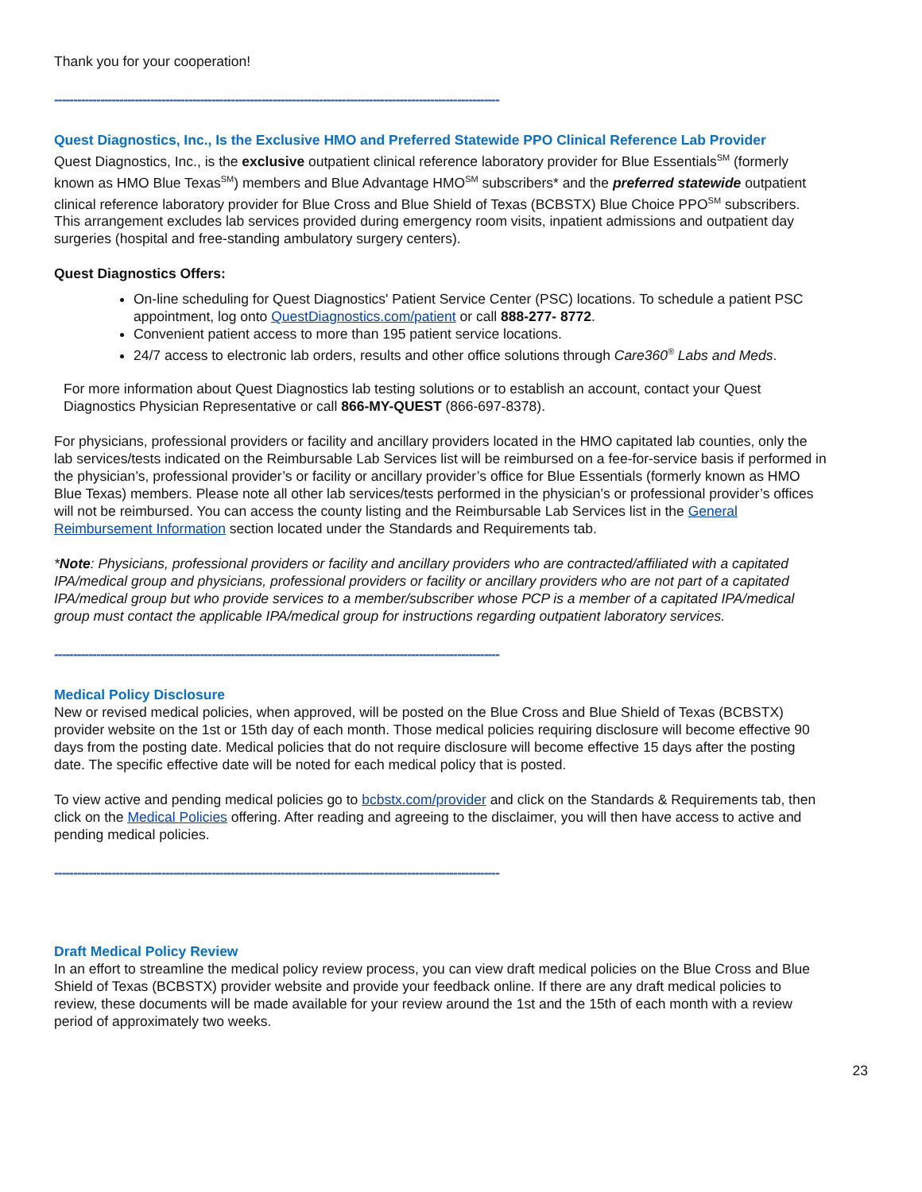Thank you for your cooperation!
--------------------------------------------------------------------------------------------------------------------
Quest Diagnostics, Inc., Is the Exclusive HMO and Preferred Statewide PPO Clinical Reference Lab Provider
Quest Diagnostics, Inc., is the exclusive outpatient clinical reference laboratory provider for Blue Essentials<sup>SM</sup> (formerly known as HMO Blue Texas<sup>SM</sup>) members and Blue Advantage HMO<sup>SM</sup> subscribers* and the preferred statewide outpatient clinical reference laboratory provider for Blue Cross and Blue Shield of Texas (BCBSTX) Blue Choice PPO<sup>SM</sup> subscribers. This arrangement excludes lab services provided during emergency room visits, inpatient admissions and outpatient day surgeries (hospital and free-standing ambulatory surgery centers).
Quest Diagnostics Offers:
On-line scheduling for Quest Diagnostics' Patient Service Center (PSC) locations. To schedule a patient PSC appointment, log onto QuestDiagnostics.com/patient or call 888-277- 8772.
Convenient patient access to more than 195 patient service locations.
24/7 access to electronic lab orders, results and other office solutions through Care360<sup>®</sup> Labs and Meds.
For more information about Quest Diagnostics lab testing solutions or to establish an account, contact your Quest Diagnostics Physician Representative or call 866-MY-QUEST (866-697-8378).
For physicians, professional providers or facility and ancillary providers located in the HMO capitated lab counties, only the lab services/tests indicated on the Reimbursable Lab Services list will be reimbursed on a fee-for-service basis if performed in the physician’s, professional provider’s or facility or ancillary provider’s office for Blue Essentials (formerly known as HMO Blue Texas) members. Please note all other lab services/tests performed in the physician’s or professional provider’s offices will not be reimbursed. You can access the county listing and the Reimbursable Lab Services list in the General Reimbursement Information section located under the Standards and Requirements tab.
*Note: Physicians, professional providers or facility and ancillary providers who are contracted/affiliated with a capitated IPA/medical group and physicians, professional providers or facility or ancillary providers who are not part of a capitated IPA/medical group but who provide services to a member/subscriber whose PCP is a member of a capitated IPA/medical group must contact the applicable IPA/medical group for instructions regarding outpatient laboratory services.
--------------------------------------------------------------------------------------------------------------------
Medical Policy Disclosure
New or revised medical policies, when approved, will be posted on the Blue Cross and Blue Shield of Texas (BCBSTX) provider website on the 1st or 15th day of each month. Those medical policies requiring disclosure will become effective 90 days from the posting date. Medical policies that do not require disclosure will become effective 15 days after the posting date. The specific effective date will be noted for each medical policy that is posted.
To view active and pending medical policies go to bcbstx.com/provider and click on the Standards & Requirements tab, then click on the Medical Policies offering. After reading and agreeing to the disclaimer, you will then have access to active and pending medical policies.
--------------------------------------------------------------------------------------------------------------------
Draft Medical Policy Review
In an effort to streamline the medical policy review process, you can view draft medical policies on the Blue Cross and Blue Shield of Texas (BCBSTX) provider website and provide your feedback online. If there are any draft medical policies to review, these documents will be made available for your review around the 1st and the 15th of each month with a review period of approximately two weeks.
23